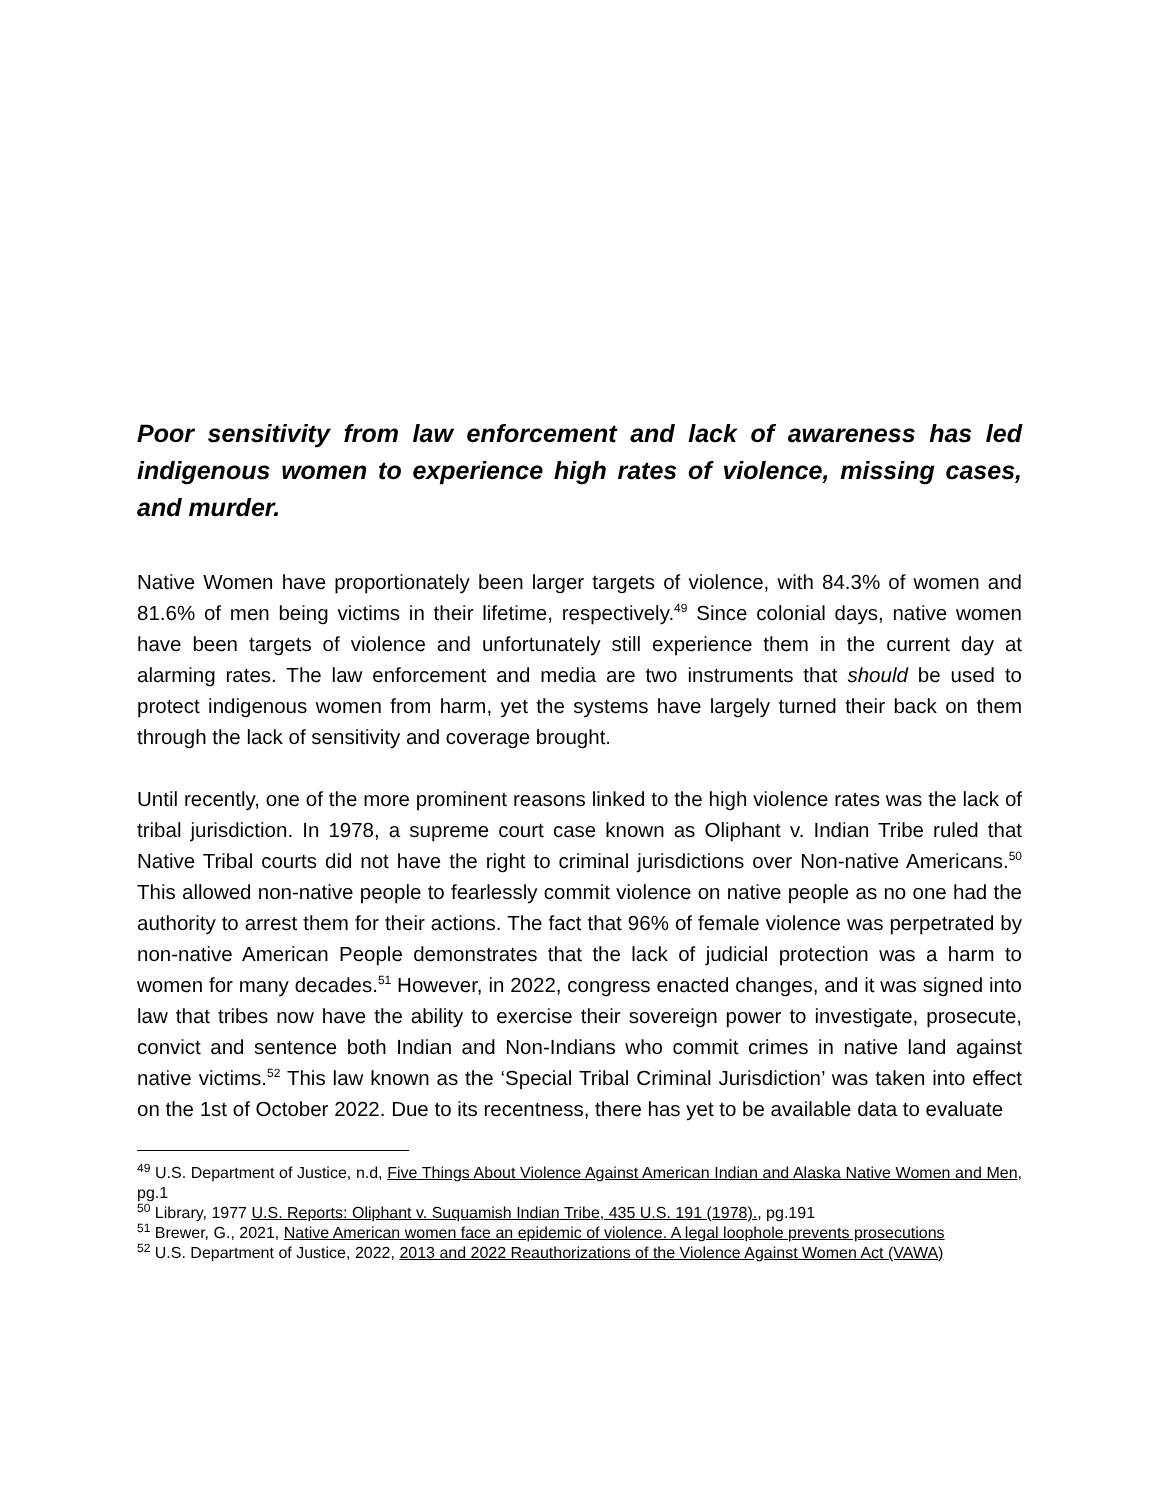Poor sensitivity from law enforcement and lack of awareness has led indigenous women to experience high rates of violence, missing cases, and murder.
Native Women have proportionately been larger targets of violence, with 84.3% of women and 81.6% of men being victims in their lifetime, respectively.<sup>49</sup> Since colonial days, native women have been targets of violence and unfortunately still experience them in the current day at alarming rates. The law enforcement and media are two instruments that should be used to protect indigenous women from harm, yet the systems have largely turned their back on them through the lack of sensitivity and coverage brought.
Until recently, one of the more prominent reasons linked to the high violence rates was the lack of tribal jurisdiction. In 1978, a supreme court case known as Oliphant v. Indian Tribe ruled that Native Tribal courts did not have the right to criminal jurisdictions over Non-native Americans.<sup>50</sup> This allowed non-native people to fearlessly commit violence on native people as no one had the authority to arrest them for their actions. The fact that 96% of female violence was perpetrated by non-native American People demonstrates that the lack of judicial protection was a harm to women for many decades.<sup>51</sup> However, in 2022, congress enacted changes, and it was signed into law that tribes now have the ability to exercise their sovereign power to investigate, prosecute, convict and sentence both Indian and Non-Indians who commit crimes in native land against native victims.<sup>52</sup> This law known as the ‘Special Tribal Criminal Jurisdiction’ was taken into effect on the 1st of October 2022. Due to its recentness, there has yet to be available data to evaluate
<sup>49</sup> U.S. Department of Justice, n.d, Five Things About Violence Against American Indian and Alaska Native Women and Men, pg.1
<sup>50</sup> Library, 1977 U.S. Reports: Oliphant v. Suquamish Indian Tribe, 435 U.S. 191 (1978)., pg.191
<sup>51</sup> Brewer, G., 2021, Native American women face an epidemic of violence. A legal loophole prevents prosecutions
<sup>52</sup> U.S. Department of Justice, 2022, 2013 and 2022 Reauthorizations of the Violence Against Women Act (VAWA)